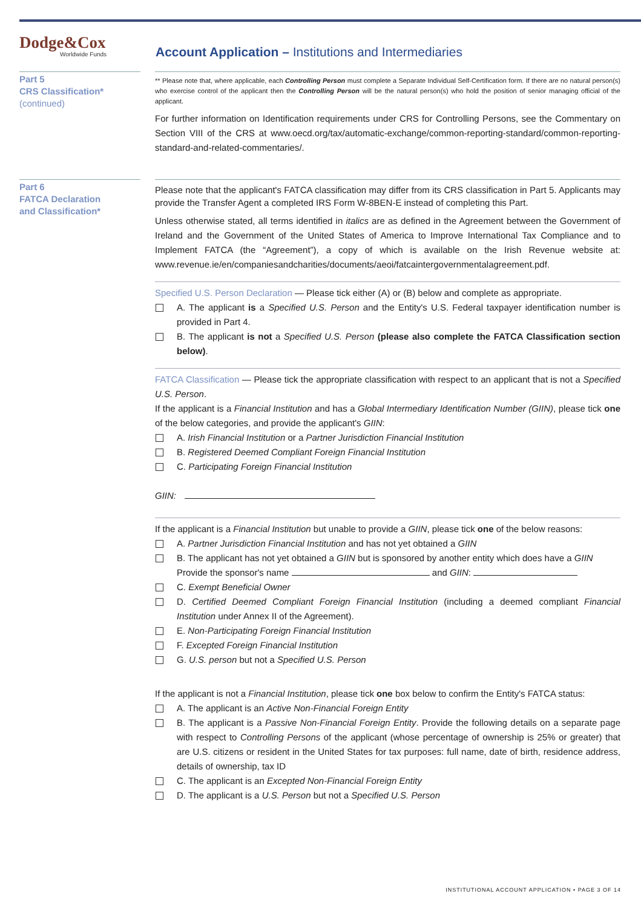Dodge&Cox
Worldwide Funds
Account Application – Institutions and Intermediaries
Part 5
CRS Classification*
(continued)
** Please note that, where applicable, each Controlling Person must complete a Separate Individual Self-Certification form. If there are no natural person(s) who exercise control of the applicant then the Controlling Person will be the natural person(s) who hold the position of senior managing official of the applicant.
For further information on Identification requirements under CRS for Controlling Persons, see the Commentary on Section VIII of the CRS at www.oecd.org/tax/automatic-exchange/common-reporting-standard/common-reporting-standard-and-related-commentaries/.
Part 6
FATCA Declaration
and Classification*
Please note that the applicant's FATCA classification may differ from its CRS classification in Part 5. Applicants may provide the Transfer Agent a completed IRS Form W-8BEN-E instead of completing this Part.
Unless otherwise stated, all terms identified in italics are as defined in the Agreement between the Government of Ireland and the Government of the United States of America to Improve International Tax Compliance and to Implement FATCA (the “Agreement”), a copy of which is available on the Irish Revenue website at: www.revenue.ie/en/companiesandcharities/documents/aeoi/fatcaintergovernmentalagreement.pdf.
Specified U.S. Person Declaration — Please tick either (A) or (B) below and complete as appropriate.
A. The applicant is a Specified U.S. Person and the Entity's U.S. Federal taxpayer identification number is provided in Part 4.
B. The applicant is not a Specified U.S. Person (please also complete the FATCA Classification section below).
FATCA Classification — Please tick the appropriate classification with respect to an applicant that is not a Specified U.S. Person.
If the applicant is a Financial Institution and has a Global Intermediary Identification Number (GIIN), please tick one of the below categories, and provide the applicant's GIIN:
A. Irish Financial Institution or a Partner Jurisdiction Financial Institution
B. Registered Deemed Compliant Foreign Financial Institution
C. Participating Foreign Financial Institution
GIIN:
If the applicant is a Financial Institution but unable to provide a GIIN, please tick one of the below reasons:
A. Partner Jurisdiction Financial Institution and has not yet obtained a GIIN
B. The applicant has not yet obtained a GIIN but is sponsored by another entity which does have a GIIN
Provide the sponsor's name and GIIN:
C. Exempt Beneficial Owner
D. Certified Deemed Compliant Foreign Financial Institution (including a deemed compliant Financial Institution under Annex II of the Agreement).
E. Non-Participating Foreign Financial Institution
F. Excepted Foreign Financial Institution
G. U.S. person but not a Specified U.S. Person
If the applicant is not a Financial Institution, please tick one box below to confirm the Entity's FATCA status:
A. The applicant is an Active Non-Financial Foreign Entity
B. The applicant is a Passive Non-Financial Foreign Entity. Provide the following details on a separate page with respect to Controlling Persons of the applicant (whose percentage of ownership is 25% or greater) that are U.S. citizens or resident in the United States for tax purposes: full name, date of birth, residence address, details of ownership, tax ID
C. The applicant is an Excepted Non-Financial Foreign Entity
D. The applicant is a U.S. Person but not a Specified U.S. Person
INSTITUTIONAL ACCOUNT APPLICATION • PAGE 3 OF 14